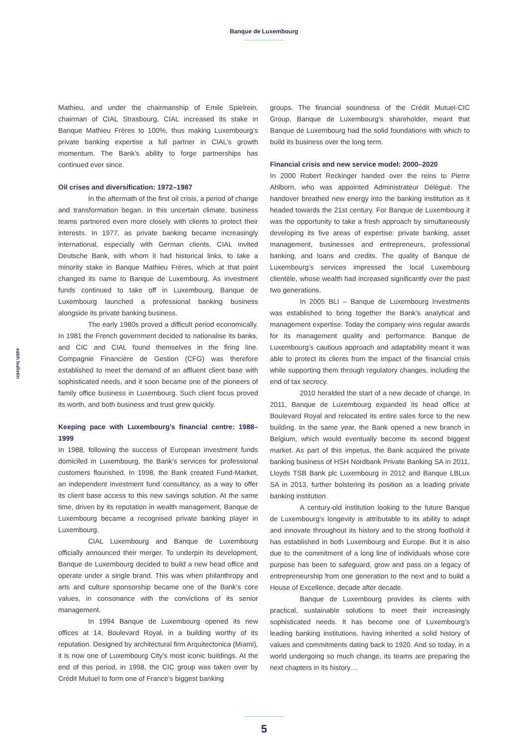Banque de Luxembourg
eabh bulletin
Mathieu, and under the chairmanship of Emile Spielrein, chairman of CIAL Strasbourg, CIAL increased its stake in Banque Mathieu Frères to 100%, thus making Luxembourg’s private banking expertise a full partner in CIAL’s growth momentum. The Bank’s ability to forge partnerships has continued ever since.
Oil crises and diversification: 1972–1987
In the aftermath of the first oil crisis, a period of change and transformation began. In this uncertain climate, business teams partnered even more closely with clients to protect their interests. In 1977, as private banking became increasingly international, especially with German clients, CIAL invited Deutsche Bank, with whom it had historical links, to take a minority stake in Banque Mathieu Frères, which at that point changed its name to Banque de Luxembourg. As investment funds continued to take off in Luxembourg, Banque de Luxembourg launched a professional banking business alongside its private banking business.
The early 1980s proved a difficult period economically. In 1981 the French government decided to nationalise its banks, and CIC and CIAL found themselves in the firing line. Compagnie Financière de Gestion (CFG) was therefore established to meet the demand of an affluent client base with sophisticated needs, and it soon became one of the pioneers of family office business in Luxembourg. Such client focus proved its worth, and both business and trust grew quickly.
Keeping pace with Luxembourg’s financial centre: 1988–1999
In 1988, following the success of European investment funds domiciled in Luxembourg, the Bank’s services for professional customers flourished. In 1998, the Bank created Fund-Market, an independent investment fund consultancy, as a way to offer its client base access to this new savings solution. At the same time, driven by its reputation in wealth management, Banque de Luxembourg became a recognised private banking player in Luxembourg.
CIAL Luxembourg and Banque de Luxembourg officially announced their merger. To underpin its development, Banque de Luxembourg decided to build a new head office and operate under a single brand. This was when philanthropy and arts and culture sponsorship became one of the Bank’s core values, in consonance with the convictions of its senior management.
In 1994 Banque de Luxembourg opened its new offices at 14, Boulevard Royal, in a building worthy of its reputation. Designed by architectural firm Arquitectonica (Miami), it is now one of Luxembourg City’s most iconic buildings. At the end of this period, in 1998, the CIC group was taken over by Crédit Mutuel to form one of France’s biggest banking
groups. The financial soundness of the Crédit Mutuel-CIC Group, Banque de Luxembourg’s shareholder, meant that Banque de Luxembourg had the solid foundations with which to build its business over the long term.
Financial crisis and new service model: 2000–2020
In 2000 Robert Reckinger handed over the reins to Pierre Ahlborn, who was appointed Administrateur Délégué. The handover breathed new energy into the banking institution as it headed towards the 21st century. For Banque de Luxembourg it was the opportunity to take a fresh approach by simultaneously developing its five areas of expertise: private banking, asset management, businesses and entrepreneurs, professional banking, and loans and credits. The quality of Banque de Luxembourg’s services impressed the local Luxembourg clientèle, whose wealth had increased significantly over the past two generations.
In 2005 BLI – Banque de Luxembourg Investments was established to bring together the Bank’s analytical and management expertise. Today the company wins regular awards for its management quality and performance. Banque de Luxembourg’s cautious approach and adaptability meant it was able to protect its clients from the impact of the financial crisis while supporting them through regulatory changes, including the end of tax secrecy.
2010 heralded the start of a new decade of change. In 2011, Banque de Luxembourg expanded its head office at Boulevard Royal and relocated its entire sales force to the new building. In the same year, the Bank opened a new branch in Belgium, which would eventually become its second biggest market. As part of this impetus, the Bank acquired the private banking business of HSH Nordbank Private Banking SA in 2011, Lloyds TSB Bank plc Luxembourg in 2012 and Banque LBLux SA in 2013, further bolstering its position as a leading private banking institution.
A century-old institution looking to the future Banque de Luxembourg’s longevity is attributable to its ability to adapt and innovate throughout its history and to the strong foothold it has established in both Luxembourg and Europe. But it is also due to the commitment of a long line of individuals whose core purpose has been to safeguard, grow and pass on a legacy of entrepreneurship from one generation to the next and to build a House of Excellence, decade after decade.
Banque de Luxembourg provides its clients with practical, sustainable solutions to meet their increasingly sophisticated needs. It has become one of Luxembourg’s leading banking institutions, having inherited a solid history of values and commitments dating back to 1920. And so today, in a world undergoing so much change, its teams are preparing the next chapters in its history…
5